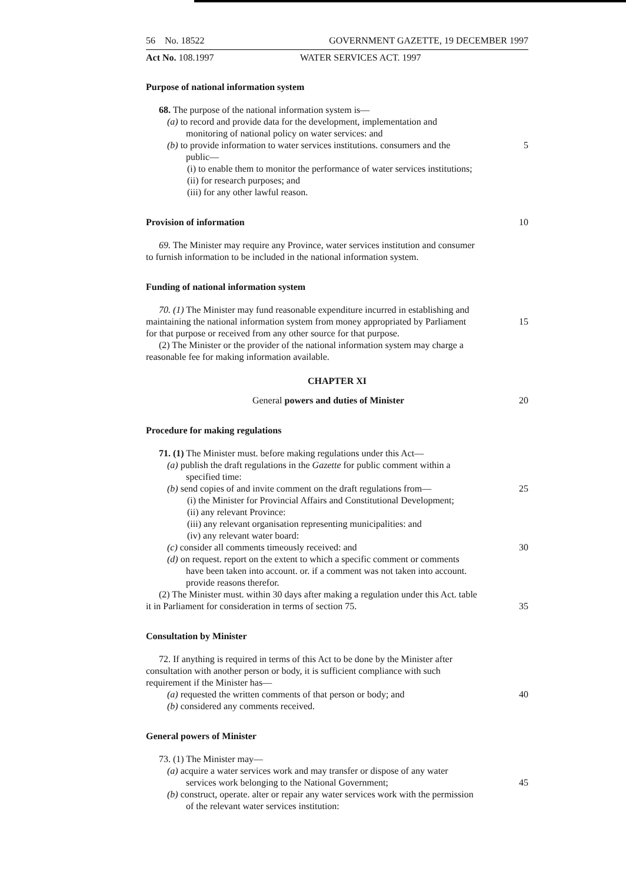56 No. 18522 GOVERNMENT GAZETTE, 19 DECEMBER 1997
Act No. 108.1997 WATER SERVICES ACT. 1997
Purpose of national information system
68. The purpose of the national information system is—
(a) to record and provide data for the development, implementation and
monitoring of national policy on water services: and
(b) to provide information to water services institutions. consumers and the 5
public—
(i) to enable them to monitor the performance of water services institutions;
(ii) for research purposes; and
(iii) for any other lawful reason.
Provision of information 10
69. The Minister may require any Province, water services institution and consumer
to furnish information to be included in the national information system.
Funding of national information system
70. (1) The Minister may fund reasonable expenditure incurred in establishing and
maintaining the national information system from money appropriated by Parliament 15
for that purpose or received from any other source for that purpose.
(2) The Minister or the provider of the national information system may charge a
reasonable fee for making information available.
CHAPTER XI
General powers and duties of Minister 20
Procedure for making regulations
71. (1) The Minister must. before making regulations under this Act—
(a) publish the draft regulations in the Gazette for public comment within a
specified time:
(b) send copies of and invite comment on the draft regulations from— 25
(i) the Minister for Provincial Affairs and Constitutional Development;
(ii) any relevant Province:
(iii) any relevant organisation representing municipalities: and
(iv) any relevant water board:
(c) consider all comments timeously received: and 30
(d) on request. report on the extent to which a specific comment or comments
have been taken into account. or. if a comment was not taken into account.
provide reasons therefor.
(2) The Minister must. within 30 days after making a regulation under this Act. table
it in Parliament for consideration in terms of section 75. 35
Consultation by Minister
72. If anything is required in terms of this Act to be done by the Minister after
consultation with another person or body, it is sufficient compliance with such
requirement if the Minister has—
(a) requested the written comments of that person or body; and 40
(b) considered any comments received.
General powers of Minister
73. (1) The Minister may—
(a) acquire a water services work and may transfer or dispose of any water
services work belonging to the National Government; 45
(b) construct, operate. alter or repair any water services work with the permission
of the relevant water services institution: